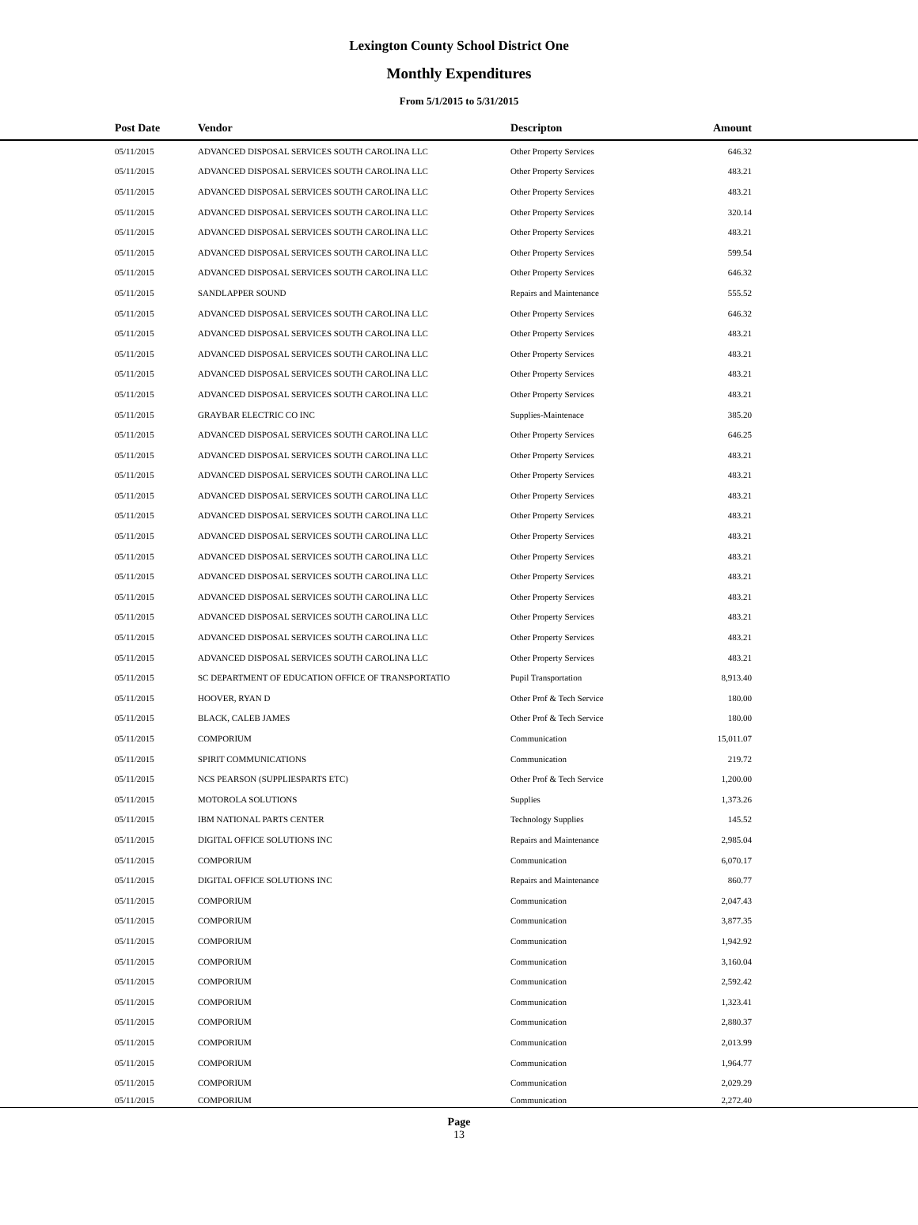Lexington County School District One
Monthly Expenditures
From 5/1/2015 to 5/31/2015
| Post Date | Vendor | Descripton | Amount | |
| --- | --- | --- | --- | --- |
| 05/11/2015 | ADVANCED DISPOSAL SERVICES SOUTH CAROLINA LLC | Other Property Services | 646.32 | |
| 05/11/2015 | ADVANCED DISPOSAL SERVICES SOUTH CAROLINA LLC | Other Property Services | 483.21 | |
| 05/11/2015 | ADVANCED DISPOSAL SERVICES SOUTH CAROLINA LLC | Other Property Services | 483.21 | |
| 05/11/2015 | ADVANCED DISPOSAL SERVICES SOUTH CAROLINA LLC | Other Property Services | 320.14 | |
| 05/11/2015 | ADVANCED DISPOSAL SERVICES SOUTH CAROLINA LLC | Other Property Services | 483.21 | |
| 05/11/2015 | ADVANCED DISPOSAL SERVICES SOUTH CAROLINA LLC | Other Property Services | 599.54 | |
| 05/11/2015 | ADVANCED DISPOSAL SERVICES SOUTH CAROLINA LLC | Other Property Services | 646.32 | |
| 05/11/2015 | SANDLAPPER SOUND | Repairs and Maintenance | 555.52 | |
| 05/11/2015 | ADVANCED DISPOSAL SERVICES SOUTH CAROLINA LLC | Other Property Services | 646.32 | |
| 05/11/2015 | ADVANCED DISPOSAL SERVICES SOUTH CAROLINA LLC | Other Property Services | 483.21 | |
| 05/11/2015 | ADVANCED DISPOSAL SERVICES SOUTH CAROLINA LLC | Other Property Services | 483.21 | |
| 05/11/2015 | ADVANCED DISPOSAL SERVICES SOUTH CAROLINA LLC | Other Property Services | 483.21 | |
| 05/11/2015 | ADVANCED DISPOSAL SERVICES SOUTH CAROLINA LLC | Other Property Services | 483.21 | |
| 05/11/2015 | GRAYBAR ELECTRIC CO INC | Supplies-Maintenace | 385.20 | |
| 05/11/2015 | ADVANCED DISPOSAL SERVICES SOUTH CAROLINA LLC | Other Property Services | 646.25 | |
| 05/11/2015 | ADVANCED DISPOSAL SERVICES SOUTH CAROLINA LLC | Other Property Services | 483.21 | |
| 05/11/2015 | ADVANCED DISPOSAL SERVICES SOUTH CAROLINA LLC | Other Property Services | 483.21 | |
| 05/11/2015 | ADVANCED DISPOSAL SERVICES SOUTH CAROLINA LLC | Other Property Services | 483.21 | |
| 05/11/2015 | ADVANCED DISPOSAL SERVICES SOUTH CAROLINA LLC | Other Property Services | 483.21 | |
| 05/11/2015 | ADVANCED DISPOSAL SERVICES SOUTH CAROLINA LLC | Other Property Services | 483.21 | |
| 05/11/2015 | ADVANCED DISPOSAL SERVICES SOUTH CAROLINA LLC | Other Property Services | 483.21 | |
| 05/11/2015 | ADVANCED DISPOSAL SERVICES SOUTH CAROLINA LLC | Other Property Services | 483.21 | |
| 05/11/2015 | ADVANCED DISPOSAL SERVICES SOUTH CAROLINA LLC | Other Property Services | 483.21 | |
| 05/11/2015 | ADVANCED DISPOSAL SERVICES SOUTH CAROLINA LLC | Other Property Services | 483.21 | |
| 05/11/2015 | ADVANCED DISPOSAL SERVICES SOUTH CAROLINA LLC | Other Property Services | 483.21 | |
| 05/11/2015 | ADVANCED DISPOSAL SERVICES SOUTH CAROLINA LLC | Other Property Services | 483.21 | |
| 05/11/2015 | SC DEPARTMENT OF EDUCATION OFFICE OF TRANSPORTATIO | Pupil Transportation | 8,913.40 | |
| 05/11/2015 | HOOVER, RYAN D | Other Prof & Tech Service | 180.00 | |
| 05/11/2015 | BLACK, CALEB JAMES | Other Prof & Tech Service | 180.00 | |
| 05/11/2015 | COMPORIUM | Communication | 15,011.07 | |
| 05/11/2015 | SPIRIT COMMUNICATIONS | Communication | 219.72 | |
| 05/11/2015 | NCS PEARSON (SUPPLIESPARTS ETC) | Other Prof & Tech Service | 1,200.00 | |
| 05/11/2015 | MOTOROLA SOLUTIONS | Supplies | 1,373.26 | |
| 05/11/2015 | IBM NATIONAL PARTS CENTER | Technology Supplies | 145.52 | |
| 05/11/2015 | DIGITAL OFFICE SOLUTIONS INC | Repairs and Maintenance | 2,985.04 | |
| 05/11/2015 | COMPORIUM | Communication | 6,070.17 | |
| 05/11/2015 | DIGITAL OFFICE SOLUTIONS INC | Repairs and Maintenance | 860.77 | |
| 05/11/2015 | COMPORIUM | Communication | 2,047.43 | |
| 05/11/2015 | COMPORIUM | Communication | 3,877.35 | |
| 05/11/2015 | COMPORIUM | Communication | 1,942.92 | |
| 05/11/2015 | COMPORIUM | Communication | 3,160.04 | |
| 05/11/2015 | COMPORIUM | Communication | 2,592.42 | |
| 05/11/2015 | COMPORIUM | Communication | 1,323.41 | |
| 05/11/2015 | COMPORIUM | Communication | 2,880.37 | |
| 05/11/2015 | COMPORIUM | Communication | 2,013.99 | |
| 05/11/2015 | COMPORIUM | Communication | 1,964.77 | |
| 05/11/2015 | COMPORIUM | Communication | 2,029.29 | |
| 05/11/2015 | COMPORIUM | Communication | 2,272.40 | |
Page
13